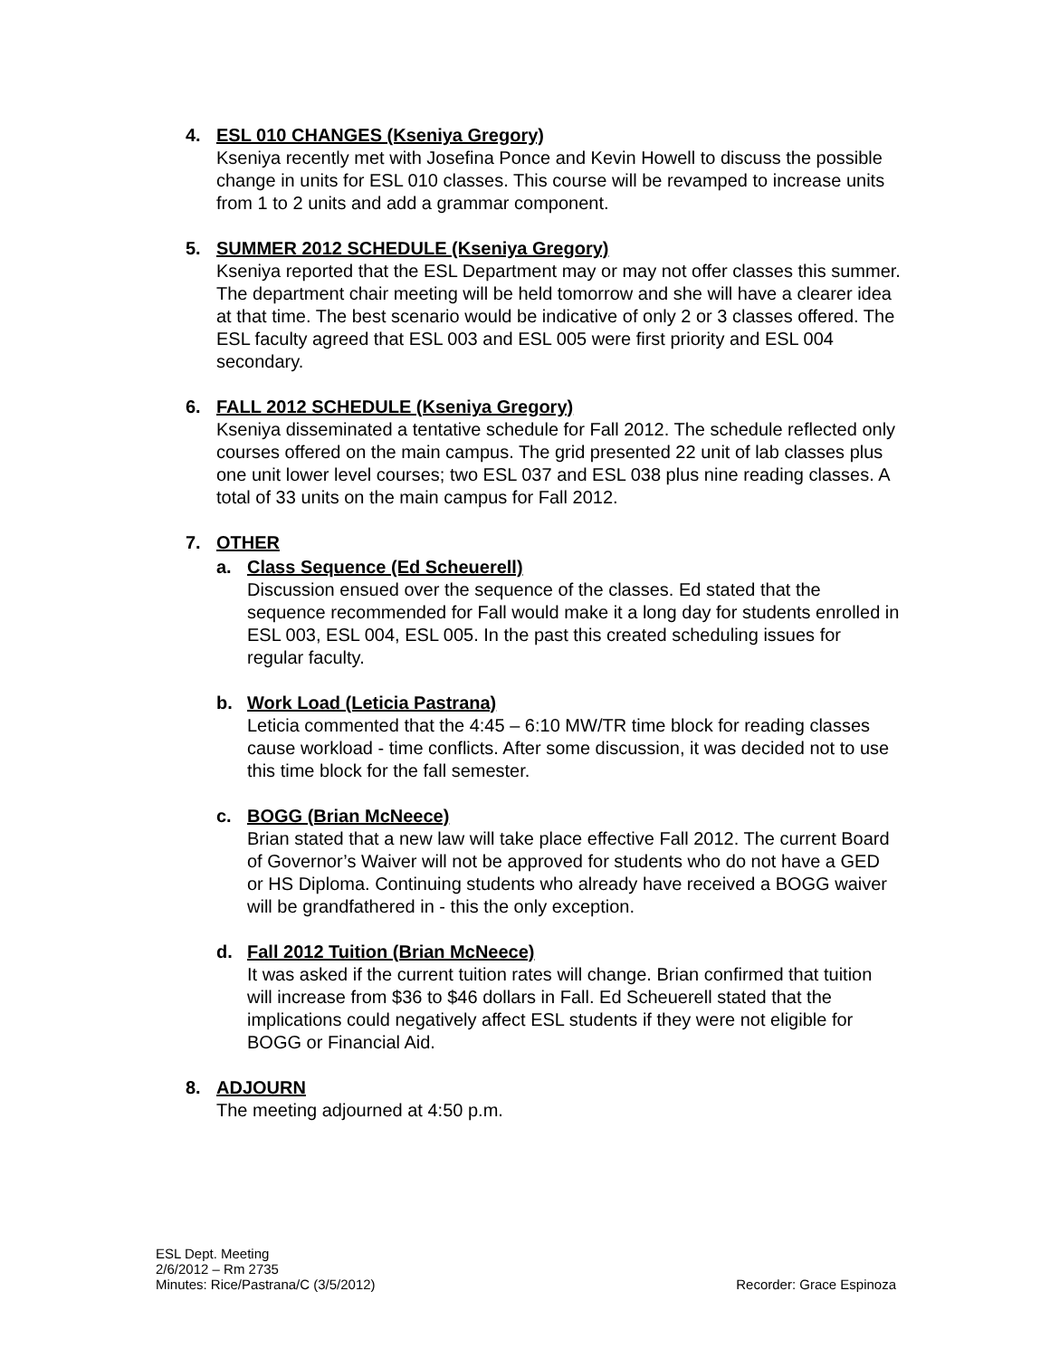4. ESL 010 CHANGES (Kseniya Gregory)
Kseniya recently met with Josefina Ponce and Kevin Howell to discuss the possible change in units for ESL 010 classes. This course will be revamped to increase units from 1 to 2 units and add a grammar component.
5. SUMMER 2012 SCHEDULE (Kseniya Gregory)
Kseniya reported that the ESL Department may or may not offer classes this summer. The department chair meeting will be held tomorrow and she will have a clearer idea at that time. The best scenario would be indicative of only 2 or 3 classes offered. The ESL faculty agreed that ESL 003 and ESL 005 were first priority and ESL 004 secondary.
6. FALL 2012 SCHEDULE (Kseniya Gregory)
Kseniya disseminated a tentative schedule for Fall 2012. The schedule reflected only courses offered on the main campus. The grid presented 22 unit of lab classes plus one unit lower level courses; two ESL 037 and ESL 038 plus nine reading classes. A total of 33 units on the main campus for Fall 2012.
7. OTHER
a. Class Sequence (Ed Scheuerell)
Discussion ensued over the sequence of the classes. Ed stated that the sequence recommended for Fall would make it a long day for students enrolled in ESL 003, ESL 004, ESL 005. In the past this created scheduling issues for regular faculty.
b. Work Load (Leticia Pastrana)
Leticia commented that the 4:45 – 6:10 MW/TR time block for reading classes cause workload - time conflicts. After some discussion, it was decided not to use this time block for the fall semester.
c. BOGG (Brian McNeece)
Brian stated that a new law will take place effective Fall 2012. The current Board of Governor’s Waiver will not be approved for students who do not have a GED or HS Diploma. Continuing students who already have received a BOGG waiver will be grandfathered in - this the only exception.
d. Fall 2012 Tuition (Brian McNeece)
It was asked if the current tuition rates will change. Brian confirmed that tuition will increase from $36 to $46 dollars in Fall. Ed Scheuerell stated that the implications could negatively affect ESL students if they were not eligible for BOGG or Financial Aid.
8. ADJOURN
The meeting adjourned at 4:50 p.m.
ESL Dept. Meeting
2/6/2012 – Rm 2735
Minutes: Rice/Pastrana/C (3/5/2012) Recorder: Grace Espinoza